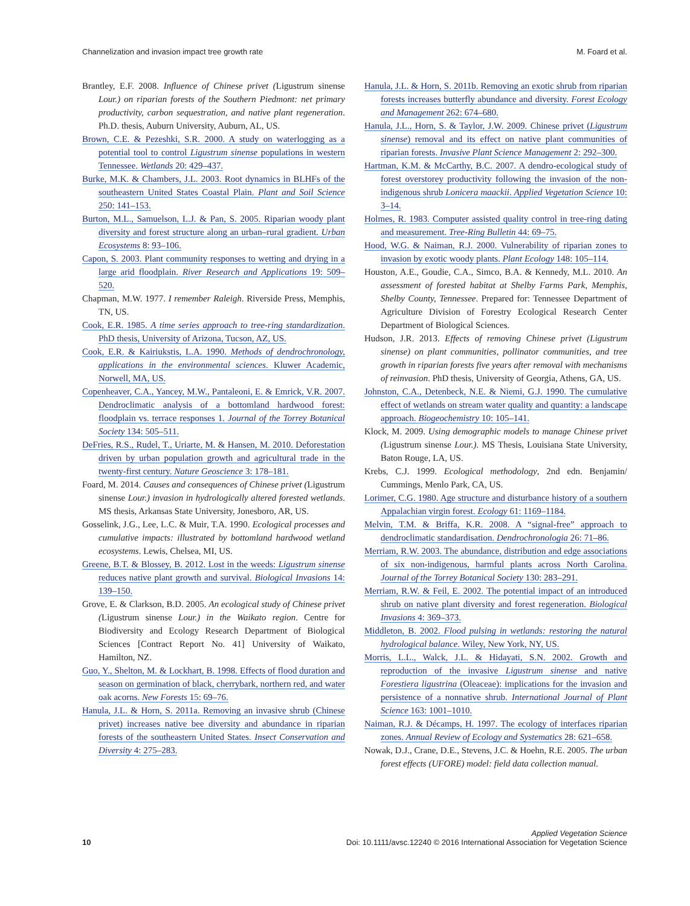Channelization and invasion impact tree growth rate M. Foard et al.
Brantley, E.F. 2008. Influence of Chinese privet (Ligustrum sinense Lour.) on riparian forests of the Southern Piedmont: net primary productivity, carbon sequestration, and native plant regeneration. Ph.D. thesis, Auburn University, Auburn, AL, US.
Brown, C.E. & Pezeshki, S.R. 2000. A study on waterlogging as a potential tool to control Ligustrum sinense populations in western Tennessee. Wetlands 20: 429–437.
Burke, M.K. & Chambers, J.L. 2003. Root dynamics in BLHFs of the southeastern United States Coastal Plain. Plant and Soil Science 250: 141–153.
Burton, M.L., Samuelson, L.J. & Pan, S. 2005. Riparian woody plant diversity and forest structure along an urban–rural gradient. Urban Ecosystems 8: 93–106.
Capon, S. 2003. Plant community responses to wetting and drying in a large arid floodplain. River Research and Applications 19: 509–520.
Chapman, M.W. 1977. I remember Raleigh. Riverside Press, Memphis, TN, US.
Cook, E.R. 1985. A time series approach to tree-ring standardization. PhD thesis, University of Arizona, Tucson, AZ, US.
Cook, E.R. & Kairiukstis, L.A. 1990. Methods of dendrochronology, applications in the environmental sciences. Kluwer Academic, Norwell, MA, US.
Copenheaver, C.A., Yancey, M.W., Pantaleoni, E. & Emrick, V.R. 2007. Dendroclimatic analysis of a bottomland hardwood forest: floodplain vs. terrace responses 1. Journal of the Torrey Botanical Society 134: 505–511.
DeFries, R.S., Rudel, T., Uriarte, M. & Hansen, M. 2010. Deforestation driven by urban population growth and agricultural trade in the twenty-first century. Nature Geoscience 3: 178–181.
Foard, M. 2014. Causes and consequences of Chinese privet (Ligustrum sinense Lour.) invasion in hydrologically altered forested wetlands. MS thesis, Arkansas State University, Jonesboro, AR, US.
Gosselink, J.G., Lee, L.C. & Muir, T.A. 1990. Ecological processes and cumulative impacts: illustrated by bottomland hardwood wetland ecosystems. Lewis, Chelsea, MI, US.
Greene, B.T. & Blossey, B. 2012. Lost in the weeds: Ligustrum sinense reduces native plant growth and survival. Biological Invasions 14: 139–150.
Grove, E. & Clarkson, B.D. 2005. An ecological study of Chinese privet (Ligustrum sinense Lour.) in the Waikato region. Centre for Biodiversity and Ecology Research Department of Biological Sciences [Contract Report No. 41] University of Waikato, Hamilton, NZ.
Guo, Y., Shelton, M. & Lockhart, B. 1998. Effects of flood duration and season on germination of black, cherrybark, northern red, and water oak acorns. New Forests 15: 69–76.
Hanula, J.L. & Horn, S. 2011a. Removing an invasive shrub (Chinese privet) increases native bee diversity and abundance in riparian forests of the southeastern United States. Insect Conservation and Diversity 4: 275–283.
Hanula, J.L. & Horn, S. 2011b. Removing an exotic shrub from riparian forests increases butterfly abundance and diversity. Forest Ecology and Management 262: 674–680.
Hanula, J.L., Horn, S. & Taylor, J.W. 2009. Chinese privet (Ligustrum sinense) removal and its effect on native plant communities of riparian forests. Invasive Plant Science Management 2: 292–300.
Hartman, K.M. & McCarthy, B.C. 2007. A dendro-ecological study of forest overstorey productivity following the invasion of the non-indigenous shrub Lonicera maackii. Applied Vegetation Science 10: 3–14.
Holmes, R. 1983. Computer assisted quality control in tree-ring dating and measurement. Tree-Ring Bulletin 44: 69–75.
Hood, W.G. & Naiman, R.J. 2000. Vulnerability of riparian zones to invasion by exotic woody plants. Plant Ecology 148: 105–114.
Houston, A.E., Goudie, C.A., Simco, B.A. & Kennedy, M.L. 2010. An assessment of forested habitat at Shelby Farms Park, Memphis, Shelby County, Tennessee. Prepared for: Tennessee Department of Agriculture Division of Forestry Ecological Research Center Department of Biological Sciences.
Hudson, J.R. 2013. Effects of removing Chinese privet (Ligustrum sinense) on plant communities, pollinator communities, and tree growth in riparian forests five years after removal with mechanisms of reinvasion. PhD thesis, University of Georgia, Athens, GA, US.
Johnston, C.A., Detenbeck, N.E. & Niemi, G.J. 1990. The cumulative effect of wetlands on stream water quality and quantity: a landscape approach. Biogeochemistry 10: 105–141.
Klock, M. 2009. Using demographic models to manage Chinese privet (Ligustrum sinense Lour.). MS Thesis, Louisiana State University, Baton Rouge, LA, US.
Krebs, C.J. 1999. Ecological methodology, 2nd edn. Benjamin/ Cummings, Menlo Park, CA, US.
Lorimer, C.G. 1980. Age structure and disturbance history of a southern Appalachian virgin forest. Ecology 61: 1169–1184.
Melvin, T.M. & Briffa, K.R. 2008. A “signal-free” approach to dendroclimatic standardisation. Dendrochronologia 26: 71–86.
Merriam, R.W. 2003. The abundance, distribution and edge associations of six non-indigenous, harmful plants across North Carolina. Journal of the Torrey Botanical Society 130: 283–291.
Merriam, R.W. & Feil, E. 2002. The potential impact of an introduced shrub on native plant diversity and forest regeneration. Biological Invasions 4: 369–373.
Middleton, B. 2002. Flood pulsing in wetlands: restoring the natural hydrological balance. Wiley, New York, NY, US.
Morris, L.L., Walck, J.L. & Hidayati, S.N. 2002. Growth and reproduction of the invasive Ligustrum sinense and native Forestiera ligustrina (Oleaceae): implications for the invasion and persistence of a nonnative shrub. International Journal of Plant Science 163: 1001–1010.
Naiman, R.J. & Décamps, H. 1997. The ecology of interfaces riparian zones. Annual Review of Ecology and Systematics 28: 621–658.
Nowak, D.J., Crane, D.E., Stevens, J.C. & Hoehn, R.E. 2005. The urban forest effects (UFORE) model: field data collection manual.
10
Applied Vegetation Science
Doi: 10.1111/avsc.12240 © 2016 International Association for Vegetation Science